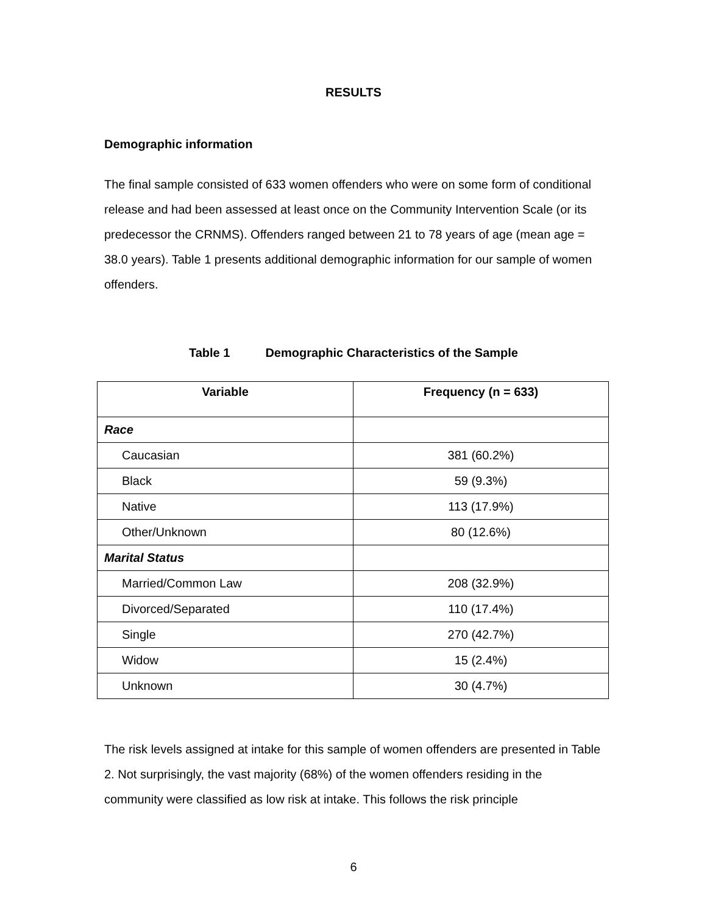RESULTS
Demographic information
The final sample consisted of 633 women offenders who were on some form of conditional release and had been assessed at least once on the Community Intervention Scale (or its predecessor the CRNMS). Offenders ranged between 21 to 78 years of age (mean age = 38.0 years). Table 1 presents additional demographic information for our sample of women offenders.
Table 1 Demographic Characteristics of the Sample
| Variable | Frequency (n = 633) |
| --- | --- |
| Race | |
| Caucasian | 381 (60.2%) |
| Black | 59 (9.3%) |
| Native | 113 (17.9%) |
| Other/Unknown | 80 (12.6%) |
| Marital Status | |
| Married/Common Law | 208 (32.9%) |
| Divorced/Separated | 110 (17.4%) |
| Single | 270 (42.7%) |
| Widow | 15 (2.4%) |
| Unknown | 30 (4.7%) |
The risk levels assigned at intake for this sample of women offenders are presented in Table 2. Not surprisingly, the vast majority (68%) of the women offenders residing in the community were classified as low risk at intake. This follows the risk principle
6